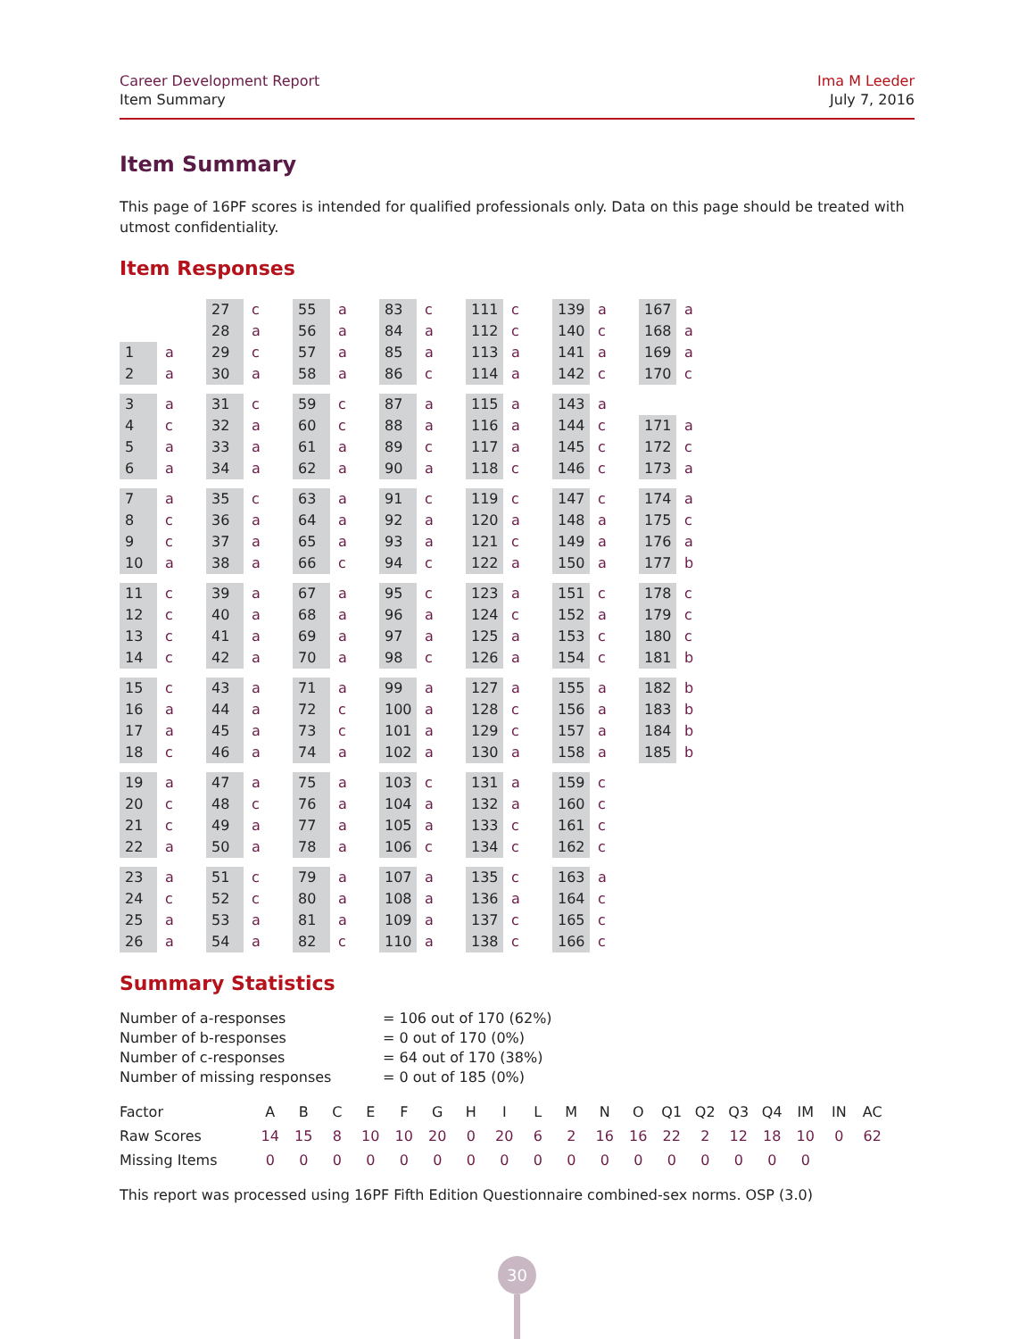Career Development Report
Item Summary
Ima M Leeder
July 7, 2016
Item Summary
This page of 16PF scores is intended for qualified professionals only. Data on this page should be treated with utmost confidentiality.
Item Responses
1 a
2 a
3 a
4 c
5 a
6 a
7 a
8 c
9 c
10 a
11 c
12 c
13 c
14 c
15 c
16 a
17 a
18 c
19 a
20 c
21 c
22 a
23 a
24 c
25 a
26 a
27 c
28 a
29 c
30 a
31 c
32 a
33 a
34 a
35 c
36 a
37 a
38 a
39 a
40 a
41 a
42 a
43 a
44 a
45 a
46 a
47 a
48 c
49 a
50 a
51 c
52 c
53 a
54 a
55 a
56 a
57 a
58 a
59 c
60 c
61 a
62 a
63 a
64 a
65 a
66 c
67 a
68 a
69 a
70 a
71 a
72 c
73 c
74 a
75 a
76 a
77 a
78 a
79 a
80 a
81 a
82 c
83 c
84 a
85 a
86 c
87 a
88 a
89 c
90 a
91 c
92 a
93 a
94 c
95 c
96 a
97 a
98 c
99 a
100 a
101 a
102 a
103 c
104 a
105 a
106 c
107 a
108 a
109 a
110 a
111 c
112 c
113 a
114 a
115 a
116 a
117 a
118 c
119 c
120 a
121 c
122 a
123 a
124 c
125 a
126 a
127 a
128 c
129 c
130 a
131 a
132 a
133 c
134 c
135 c
136 a
137 c
138 c
139 a
140 c
141 a
142 c
143 a
144 c
145 c
146 c
147 c
148 a
149 a
150 a
151 c
152 a
153 c
154 c
155 a
156 a
157 a
158 a
159 c
160 c
161 c
162 c
163 a
164 c
165 c
166 c
167 a
168 a
169 a
170 c
171 a
172 c
173 a
174 a
175 c
176 a
177 b
178 c
179 c
180 c
181 b
182 b
183 b
184 b
185 b
Summary Statistics
| Number of a-responses | = 106 out of 170 (62%) |
| Number of b-responses | = 0 out of 170 (0%) |
| Number of c-responses | = 64 out of 170 (38%) |
| Number of missing responses | = 0 out of 185 (0%) |
| Factor | A | B | C | E | F | G | H | I | L | M | N | O | Q1 | Q2 | Q3 | Q4 | IM | IN | AC |
| Raw Scores | 14 | 15 | 8 | 10 | 10 | 20 | 0 | 20 | 6 | 2 | 16 | 16 | 22 | 2 | 12 | 18 | 10 | 0 | 62 |
| Missing Items | 0 | 0 | 0 | 0 | 0 | 0 | 0 | 0 | 0 | 0 | 0 | 0 | 0 | 0 | 0 | 0 | 0 | | |
This report was processed using 16PF Fifth Edition Questionnaire combined-sex norms. OSP (3.0)
30